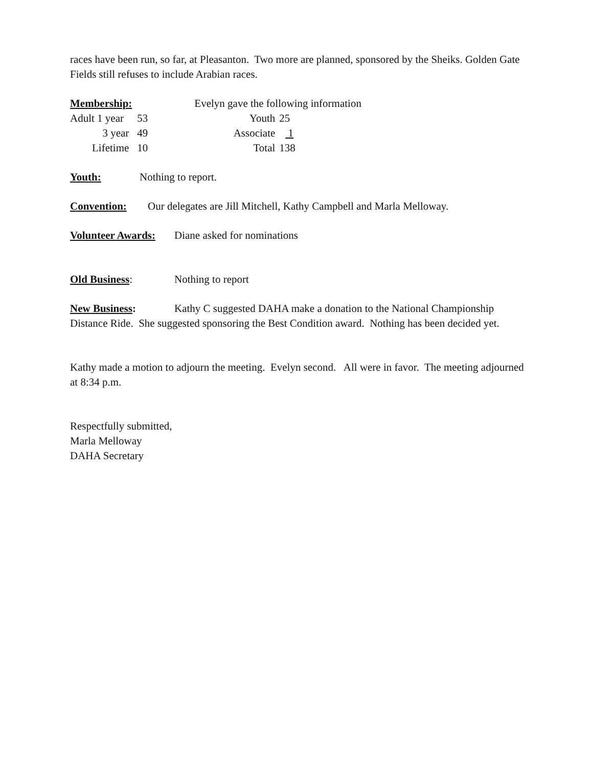races have been run, so far, at Pleasanton. Two more are planned, sponsored by the Sheiks. Golden Gate Fields still refuses to include Arabian races.
| Membership: | | Evelyn gave the following information | |
| Adult 1 year | 53 | Youth | 25 |
| 3 year | 49 | Associate | 1 |
| Lifetime | 10 | Total | 138 |
Youth: Nothing to report.
Convention: Our delegates are Jill Mitchell, Kathy Campbell and Marla Melloway.
Volunteer Awards: Diane asked for nominations
Old Business: Nothing to report
New Business: Kathy C suggested DAHA make a donation to the National Championship Distance Ride. She suggested sponsoring the Best Condition award. Nothing has been decided yet.
Kathy made a motion to adjourn the meeting. Evelyn second. All were in favor. The meeting adjourned at 8:34 p.m.
Respectfully submitted,
Marla Melloway
DAHA Secretary